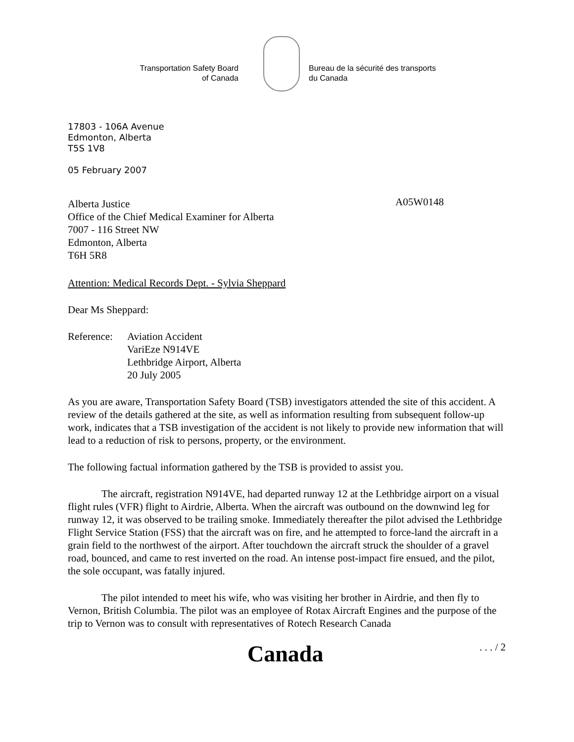Transportation Safety Board
of Canada
Bureau de la sécurité des transports
du Canada
17803 - 106A Avenue
Edmonton, Alberta
T5S 1V8
05 February 2007
Alberta Justice
Office of the Chief Medical Examiner for Alberta
7007 - 116 Street NW
Edmonton, Alberta
T6H 5R8
A05W0148
Attention: Medical Records Dept. - Sylvia Sheppard
Dear Ms Sheppard:
Reference:
Aviation Accident
VariEze N914VE
Lethbridge Airport, Alberta
20 July 2005
As you are aware, Transportation Safety Board (TSB) investigators attended the site of this accident. A review of the details gathered at the site, as well as information resulting from subsequent follow-up work, indicates that a TSB investigation of the accident is not likely to provide new information that will lead to a reduction of risk to persons, property, or the environment.
The following factual information gathered by the TSB is provided to assist you.
The aircraft, registration N914VE, had departed runway 12 at the Lethbridge airport on a visual flight rules (VFR) flight to Airdrie, Alberta. When the aircraft was outbound on the downwind leg for runway 12, it was observed to be trailing smoke. Immediately thereafter the pilot advised the Lethbridge Flight Service Station (FSS) that the aircraft was on fire, and he attempted to force-land the aircraft in a grain field to the northwest of the airport. After touchdown the aircraft struck the shoulder of a gravel road, bounced, and came to rest inverted on the road. An intense post-impact fire ensued, and the pilot, the sole occupant, was fatally injured.
The pilot intended to meet his wife, who was visiting her brother in Airdrie, and then fly to Vernon, British Columbia. The pilot was an employee of Rotax Aircraft Engines and the purpose of the trip to Vernon was to consult with representatives of Rotech Research Canada
Canada
. . . / 2